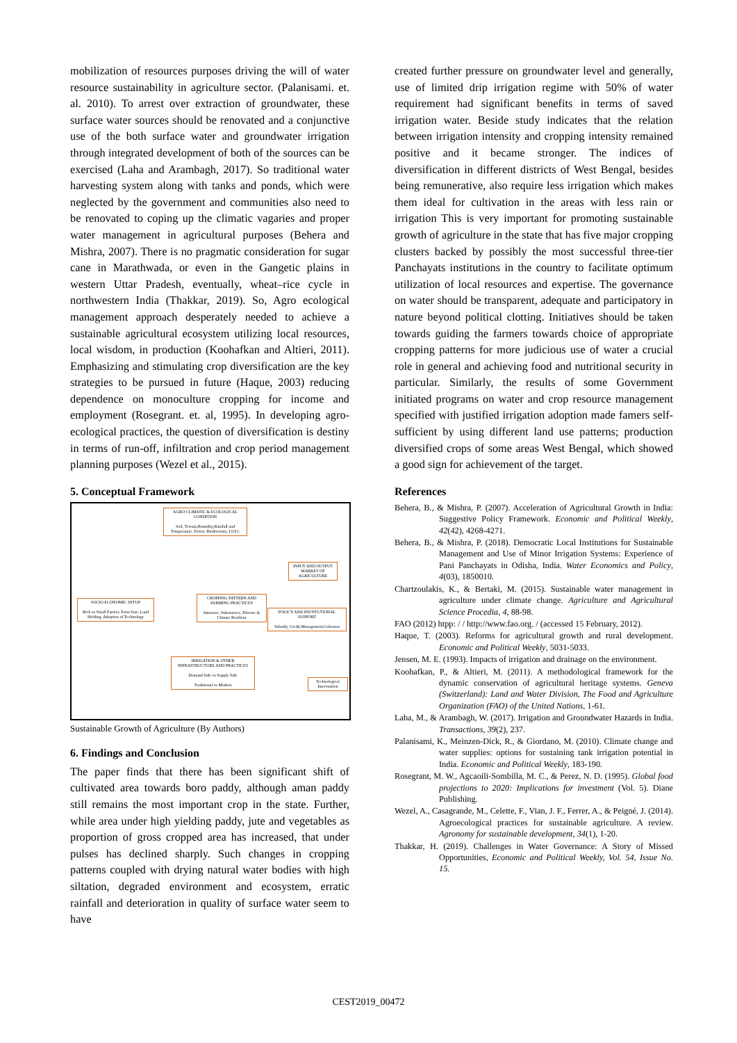mobilization of resources purposes driving the will of water resource sustainability in agriculture sector. (Palanisami. et. al. 2010). To arrest over extraction of groundwater, these surface water sources should be renovated and a conjunctive use of the both surface water and groundwater irrigation through integrated development of both of the sources can be exercised (Laha and Arambagh, 2017). So traditional water harvesting system along with tanks and ponds, which were neglected by the government and communities also need to be renovated to coping up the climatic vagaries and proper water management in agricultural purposes (Behera and Mishra, 2007). There is no pragmatic consideration for sugar cane in Marathwada, or even in the Gangetic plains in western Uttar Pradesh, eventually, wheat–rice cycle in northwestern India (Thakkar, 2019). So, Agro ecological management approach desperately needed to achieve a sustainable agricultural ecosystem utilizing local resources, local wisdom, in production (Koohafkan and Altieri, 2011). Emphasizing and stimulating crop diversification are the key strategies to be pursued in future (Haque, 2003) reducing dependence on monoculture cropping for income and employment (Rosegrant. et. al, 1995). In developing agro- ecological practices, the question of diversification is destiny in terms of run-off, infiltration and crop period management planning purposes (Wezel et al., 2015).
5. Conceptual Framework
AGRO CLIMATIC & ECOLOGICAL CONDITION
Soil, Terrain,Humidity,Rainfall and Temperature, Forest, Biodiversity, LULC
INPUT AND OUTPUT MARKET OF AGRICULTURE
SOCIO ECONOMIC SETUP
Rich vs Small Farmer, Farm Size, Land Holding, Adoption of Technology
CROPPING PATTERN AND FARMING PRACTICES
Intensive, Subsistence, Diverse & Climate Resilient
POLICY AND INSTITUTIONAL SUPPORT
Subsidy, Credit,Management,Cohesion
IRRIGATION & OTHER INFRASTRUCTURE AND PRACTICES
Demand Side vs Supply Side
Traditional vs Modern
Technological Intervention
Sustainable Growth of Agriculture (By Authors)
6. Findings and Conclusion
The paper finds that there has been significant shift of cultivated area towards boro paddy, although aman paddy still remains the most important crop in the state. Further, while area under high yielding paddy, jute and vegetables as proportion of gross cropped area has increased, that under pulses has declined sharply. Such changes in cropping patterns coupled with drying natural water bodies with high siltation, degraded environment and ecosystem, erratic rainfall and deterioration in quality of surface water seem to have
created further pressure on groundwater level and generally, use of limited drip irrigation regime with 50% of water requirement had significant benefits in terms of saved irrigation water. Beside study indicates that the relation between irrigation intensity and cropping intensity remained positive and it became stronger. The indices of diversification in different districts of West Bengal, besides being remunerative, also require less irrigation which makes them ideal for cultivation in the areas with less rain or irrigation This is very important for promoting sustainable growth of agriculture in the state that has five major cropping clusters backed by possibly the most successful three-tier Panchayats institutions in the country to facilitate optimum utilization of local resources and expertise. The governance on water should be transparent, adequate and participatory in nature beyond political clotting. Initiatives should be taken towards guiding the farmers towards choice of appropriate cropping patterns for more judicious use of water a crucial role in general and achieving food and nutritional security in particular. Similarly, the results of some Government initiated programs on water and crop resource management specified with justified irrigation adoption made famers self-sufficient by using different land use patterns; production diversified crops of some areas West Bengal, which showed a good sign for achievement of the target.
References
Behera, B., & Mishra, P. (2007). Acceleration of Agricultural Growth in India: Suggestive Policy Framework. Economic and Political Weekly, 42(42), 4268-4271.
Behera, B., & Mishra, P. (2018). Democratic Local Institutions for Sustainable Management and Use of Minor Irrigation Systems: Experience of Pani Panchayats in Odisha, India. Water Economics and Policy, 4(03), 1850010.
Chartzoulakis, K., & Bertaki, M. (2015). Sustainable water management in agriculture under climate change. Agriculture and Agricultural Science Procedia, 4, 88-98.
FAO (2012) htpp: / / http://www.fao.org. / (accessed 15 February, 2012).
Haque, T. (2003). Reforms for agricultural growth and rural development. Economic and Political Weekly, 5031-5033.
Jensen, M. E. (1993). Impacts of irrigation and drainage on the environment.
Koohafkan, P., & Altieri, M. (2011). A methodological framework for the dynamic conservation of agricultural heritage systems. Geneva (Switzerland): Land and Water Division, The Food and Agriculture Organization (FAO) of the United Nations, 1-61.
Laha, M., & Arambagh, W. (2017). Irrigation and Groundwater Hazards in India. Transactions, 39(2), 237.
Palanisami, K., Meinzen-Dick, R., & Giordano, M. (2010). Climate change and water supplies: options for sustaining tank irrigation potential in India. Economic and Political Weekly, 183-190.
Rosegrant, M. W., Agcaoili-Sombilla, M. C., & Perez, N. D. (1995). Global food projections to 2020: Implications for investment (Vol. 5). Diane Publishing.
Wezel, A., Casagrande, M., Celette, F., Vian, J. F., Ferrer, A., & Peigné, J. (2014). Agroecological practices for sustainable agriculture. A review. Agronomy for sustainable development, 34(1), 1-20.
Thakkar, H. (2019). Challenges in Water Governance: A Story of Missed Opportunities, Economic and Political Weekly, Vol. 54, Issue No. 15.
CEST2019_00472